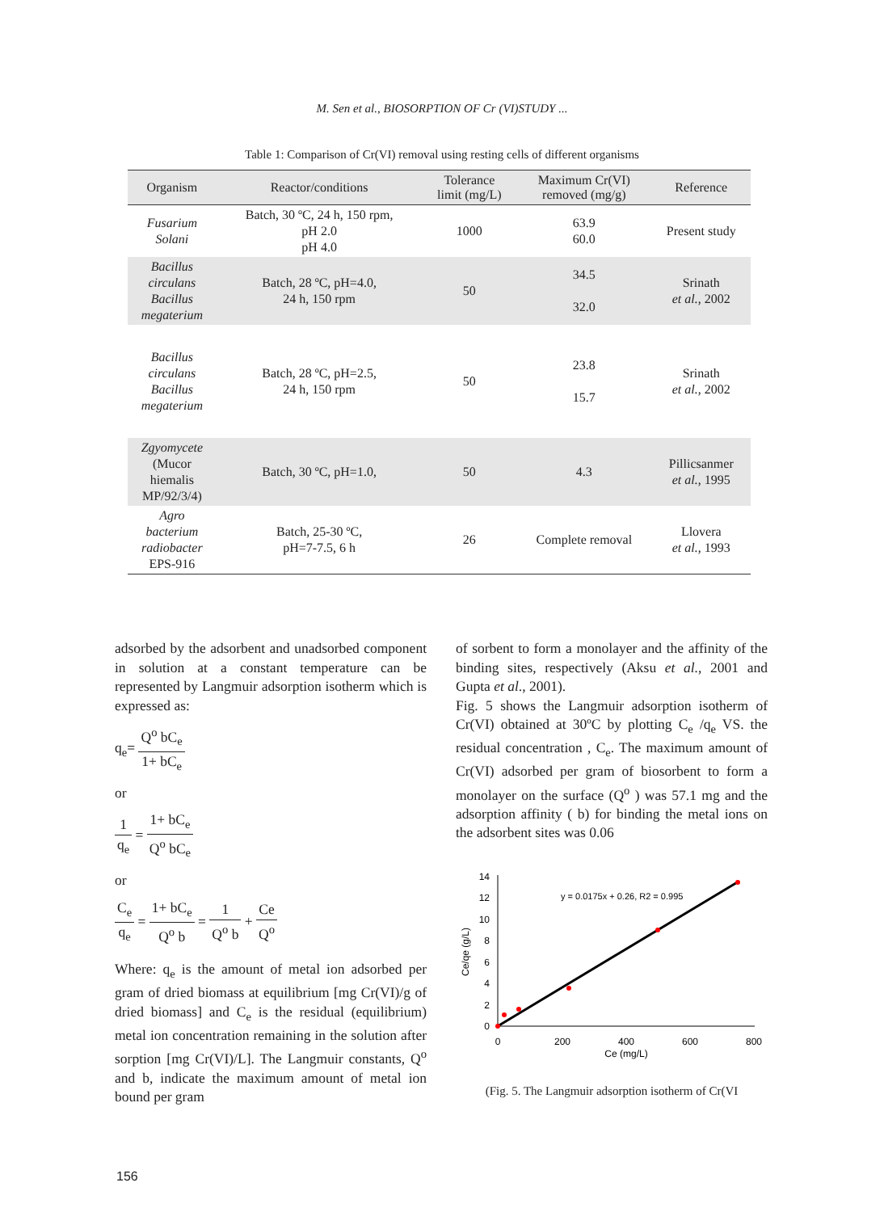M. Sen et al., BIOSORPTION OF Cr (VI)STUDY ...
Table 1: Comparison of Cr(VI) removal using resting cells of different organisms
| Organism | Reactor/conditions | Tolerance limit (mg/L) | Maximum Cr(VI) removed (mg/g) | Reference |
| --- | --- | --- | --- | --- |
| Fusarium Solani | Batch, 30 ºC, 24 h, 150 rpm, pH 2.0 pH 4.0 | 1000 | 63.9 60.0 | Present study |
| Bacillus circulans Bacillus megaterium | Batch, 28 ºC, pH=4.0, 24 h, 150 rpm | 50 | 34.5 32.0 | Srinath et al. , 2002 |
| Bacillus circulans Bacillus megaterium | Batch, 28 ºC, pH=2.5, 24 h, 150 rpm | 50 | 23.8 15.7 | Srinath et al. , 2002 |
| Zgyomycete (Mucor hiemalis MP/92/3/4) | Batch, 30 ºC, pH=1.0, | 50 | 4.3 | Pillicsanmer et al. , 1995 |
| Agro bacterium radiobacter EPS-916 | Batch, 25-30 ºC, pH=7-7.5, 6 h | 26 | Complete removal | Llovera et al. , 1993 |
adsorbed by the adsorbent and unadsorbed component in solution at a constant temperature can be represented by Langmuir adsorption isotherm which is expressed as:
q<sub>e</sub>= Q<sup>o</sup> bC<sub>e</sub> 1+ bC<sub>e</sub>
or
1 q<sub>e</sub> = 1+ bC<sub>e</sub> Q<sup>o</sup> bC<sub>e</sub>
or
C<sub>e</sub> q<sub>e</sub> = 1+ bC<sub>e</sub> Q<sup>o</sup> b = 1 Q<sup>o</sup> b + Ce Q<sup>o</sup>
Where: q<sub>e</sub> is the amount of metal ion adsorbed per gram of dried biomass at equilibrium [mg Cr(VI)/g of dried biomass] and C<sub>e</sub> is the residual (equilibrium) metal ion concentration remaining in the solution after sorption [mg Cr(VI)/L]. The Langmuir constants, Q<sup>o</sup> and b, indicate the maximum amount of metal ion bound per gram
of sorbent to form a monolayer and the affinity of the binding sites, respectively (Aksu et al., 2001 and Gupta et al., 2001).
Fig. 5 shows the Langmuir adsorption isotherm of Cr(VI) obtained at 30ºC by plotting C<sub>e</sub> /q<sub>e</sub> VS. the residual concentration , C<sub>e</sub>. The maximum amount of Cr(VI) adsorbed per gram of biosorbent to form a monolayer on the surface (Q<sup>o</sup> ) was 57.1 mg and the adsorption affinity ( b) for binding the metal ions on the adsorbent sites was 0.06
0
2
4
6
8
10
12
14
0
200
400
600
800
Ce (mg/L)
Ce/qe (g/L)
y = 0.0175x + 0.26, R2 = 0.995
(Fig. 5. The Langmuir adsorption isotherm of Cr(VI
156